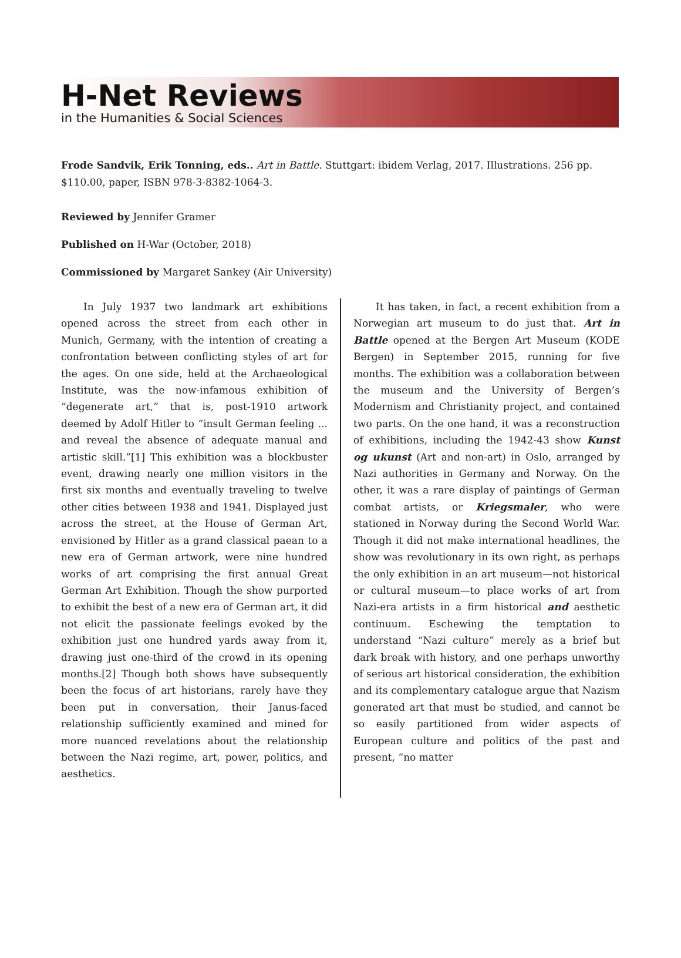H-Net Reviews
in the Humanities & Social Sciences
Frode Sandvik, Erik Tonning, eds.. Art in Battle. Stuttgart: ibidem Verlag, 2017. Illustrations. 256 pp. $110.00, paper, ISBN 978-3-8382-1064-3.
Reviewed by Jennifer Gramer
Published on H-War (October, 2018)
Commissioned by Margaret Sankey (Air University)
In July 1937 two landmark art exhibitions opened across the street from each other in Munich, Germany, with the intention of creating a confrontation between conflicting styles of art for the ages. On one side, held at the Archaeological Institute, was the now-infamous exhibition of “degenerate art,” that is, post-1910 artwork deemed by Adolf Hitler to “insult German feeling ... and reveal the absence of adequate manual and artistic skill.”[1] This exhibition was a blockbuster event, drawing nearly one million visitors in the first six months and eventually traveling to twelve other cities between 1938 and 1941. Displayed just across the street, at the House of German Art, envisioned by Hitler as a grand classical paean to a new era of German artwork, were nine hundred works of art comprising the first annual Great German Art Exhibition. Though the show purported to exhibit the best of a new era of German art, it did not elicit the passionate feelings evoked by the exhibition just one hundred yards away from it, drawing just one-third of the crowd in its opening months.[2] Though both shows have subsequently been the focus of art historians, rarely have they been put in conversation, their Janus-faced relationship sufficiently examined and mined for more nuanced revelations about the relationship between the Nazi regime, art, power, politics, and aesthetics.
It has taken, in fact, a recent exhibition from a Norwegian art museum to do just that. Art in Battle opened at the Bergen Art Museum (KODE Bergen) in September 2015, running for five months. The exhibition was a collaboration between the museum and the University of Bergen’s Modernism and Christianity project, and contained two parts. On the one hand, it was a reconstruction of exhibitions, including the 1942-43 show Kunst og ukunst (Art and non-art) in Oslo, arranged by Nazi authorities in Germany and Norway. On the other, it was a rare display of paintings of German combat artists, or Kriegsmaler, who were stationed in Norway during the Second World War. Though it did not make international headlines, the show was revolutionary in its own right, as perhaps the only exhibition in an art museum—not historical or cultural museum—to place works of art from Nazi-era artists in a firm historical and aesthetic continuum. Eschewing the temptation to understand “Nazi culture” merely as a brief but dark break with history, and one perhaps unworthy of serious art historical consideration, the exhibition and its complementary catalogue argue that Nazism generated art that must be studied, and cannot be so easily partitioned from wider aspects of European culture and politics of the past and present, “no matter